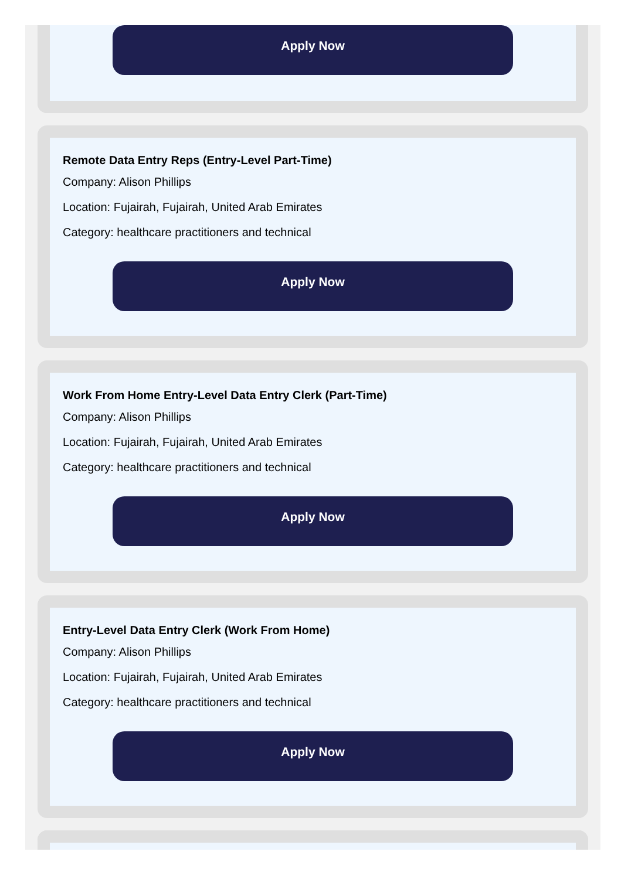Apply Now
Remote Data Entry Reps (Entry-Level Part-Time)
Company: Alison Phillips
Location: Fujairah, Fujairah, United Arab Emirates
Category: healthcare practitioners and technical
Apply Now
Work From Home Entry-Level Data Entry Clerk (Part-Time)
Company: Alison Phillips
Location: Fujairah, Fujairah, United Arab Emirates
Category: healthcare practitioners and technical
Apply Now
Entry-Level Data Entry Clerk (Work From Home)
Company: Alison Phillips
Location: Fujairah, Fujairah, United Arab Emirates
Category: healthcare practitioners and technical
Apply Now